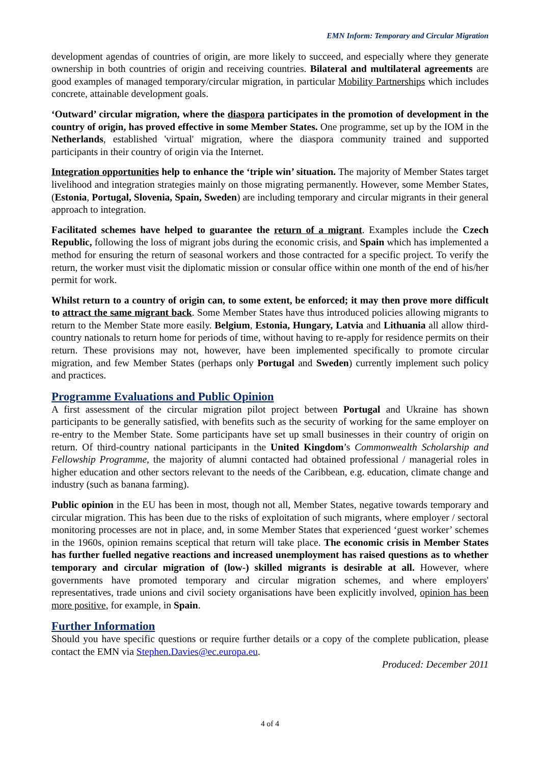EMN Inform: Temporary and Circular Migration
development agendas of countries of origin, are more likely to succeed, and especially where they generate ownership in both countries of origin and receiving countries. Bilateral and multilateral agreements are good examples of managed temporary/circular migration, in particular Mobility Partnerships which includes concrete, attainable development goals.
‘Outward’ circular migration, where the diaspora participates in the promotion of development in the country of origin, has proved effective in some Member States. One programme, set up by the IOM in the Netherlands, established 'virtual' migration, where the diaspora community trained and supported participants in their country of origin via the Internet.
Integration opportunities help to enhance the ‘triple win’ situation. The majority of Member States target livelihood and integration strategies mainly on those migrating permanently. However, some Member States, (Estonia, Portugal, Slovenia, Spain, Sweden) are including temporary and circular migrants in their general approach to integration.
Facilitated schemes have helped to guarantee the return of a migrant. Examples include the Czech Republic, following the loss of migrant jobs during the economic crisis, and Spain which has implemented a method for ensuring the return of seasonal workers and those contracted for a specific project. To verify the return, the worker must visit the diplomatic mission or consular office within one month of the end of his/her permit for work.
Whilst return to a country of origin can, to some extent, be enforced; it may then prove more difficult to attract the same migrant back. Some Member States have thus introduced policies allowing migrants to return to the Member State more easily. Belgium, Estonia, Hungary, Latvia and Lithuania all allow third-country nationals to return home for periods of time, without having to re-apply for residence permits on their return. These provisions may not, however, have been implemented specifically to promote circular migration, and few Member States (perhaps only Portugal and Sweden) currently implement such policy and practices.
Programme Evaluations and Public Opinion
A first assessment of the circular migration pilot project between Portugal and Ukraine has shown participants to be generally satisfied, with benefits such as the security of working for the same employer on re-entry to the Member State. Some participants have set up small businesses in their country of origin on return. Of third-country national participants in the United Kingdom’s Commonwealth Scholarship and Fellowship Programme, the majority of alumni contacted had obtained professional / managerial roles in higher education and other sectors relevant to the needs of the Caribbean, e.g. education, climate change and industry (such as banana farming).
Public opinion in the EU has been in most, though not all, Member States, negative towards temporary and circular migration. This has been due to the risks of exploitation of such migrants, where employer / sectoral monitoring processes are not in place, and, in some Member States that experienced ‘guest worker’ schemes in the 1960s, opinion remains sceptical that return will take place. The economic crisis in Member States has further fuelled negative reactions and increased unemployment has raised questions as to whether temporary and circular migration of (low-) skilled migrants is desirable at all. However, where governments have promoted temporary and circular migration schemes, and where employers' representatives, trade unions and civil society organisations have been explicitly involved, opinion has been more positive, for example, in Spain.
Further Information
Should you have specific questions or require further details or a copy of the complete publication, please contact the EMN via Stephen.Davies@ec.europa.eu.
Produced: December 2011
4 of 4